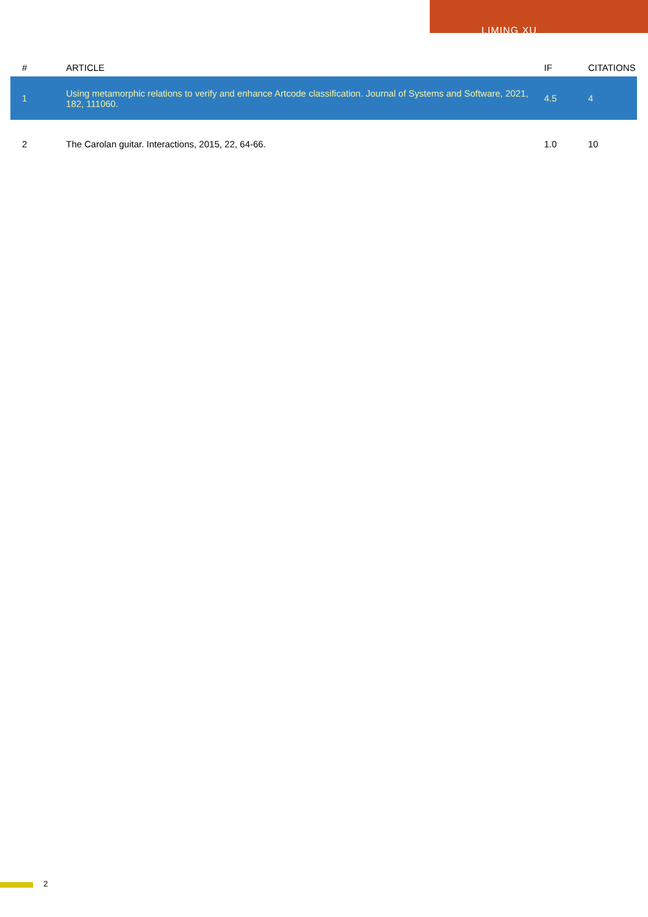LIMING XU
| # | ARTICLE | IF | CITATIONS |
| --- | --- | --- | --- |
| 1 | Using metamorphic relations to verify and enhance Artcode classification. Journal of Systems and Software, 2021, 182, 111060. | 4.5 | 4 |
| 2 | The Carolan guitar. Interactions, 2015, 22, 64-66. | 1.0 | 10 |
2